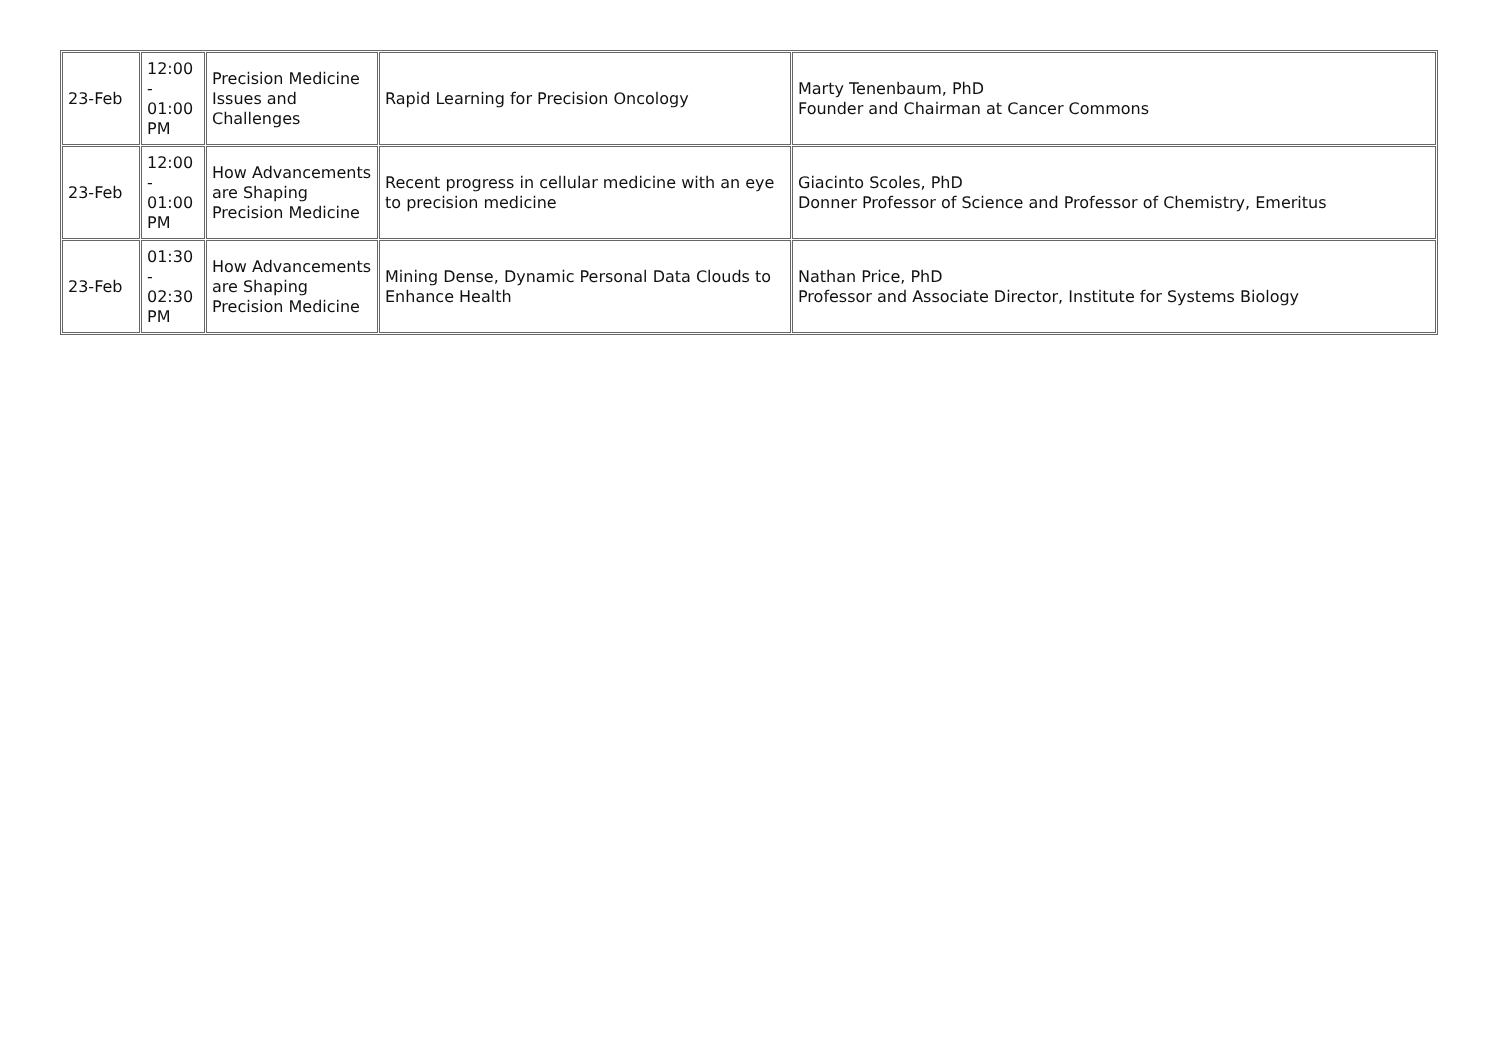| 23-Feb | 12:00 - 01:00 PM | Precision Medicine Issues and Challenges | Rapid Learning for Precision Oncology | Marty Tenenbaum, PhD Founder and Chairman at Cancer Commons |
| 23-Feb | 12:00 - 01:00 PM | How Advancements are Shaping Precision Medicine | Recent progress in cellular medicine with an eye to precision medicine | Giacinto Scoles, PhD Donner Professor of Science and Professor of Chemistry, Emeritus |
| 23-Feb | 01:30 - 02:30 PM | How Advancements are Shaping Precision Medicine | Mining Dense, Dynamic Personal Data Clouds to Enhance Health | Nathan Price, PhD Professor and Associate Director, Institute for Systems Biology |